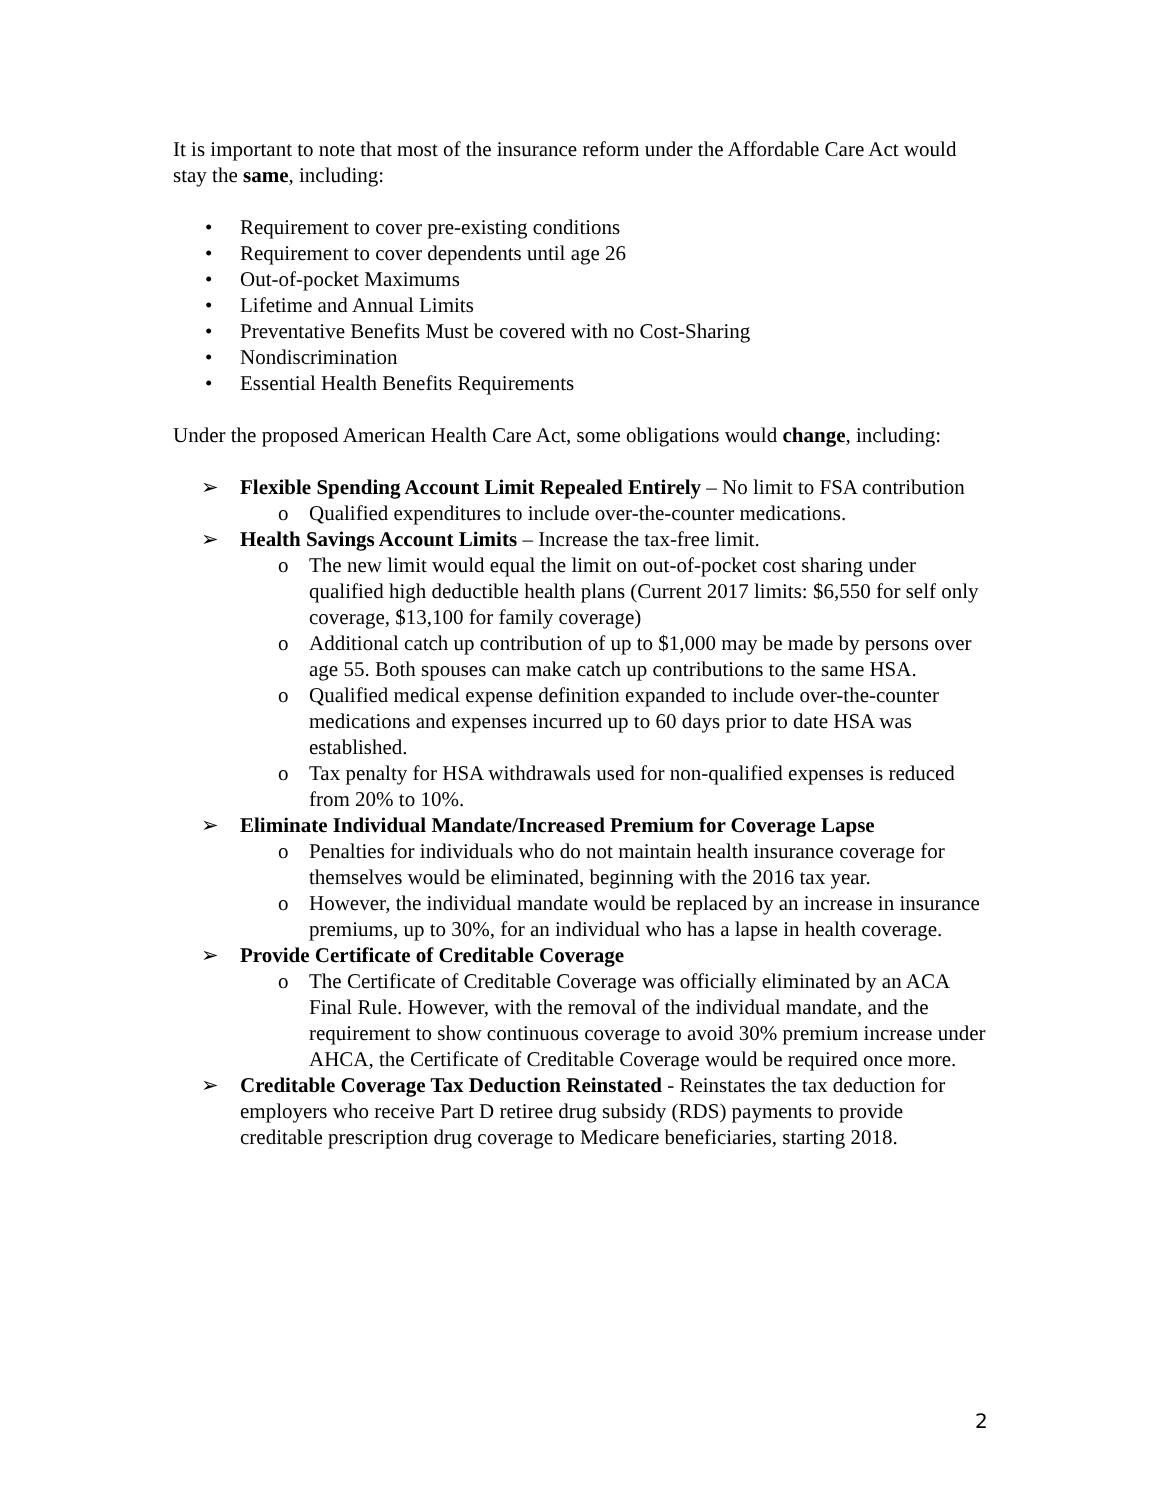It is important to note that most of the insurance reform under the Affordable Care Act would stay the same, including:
• Requirement to cover pre-existing conditions
• Requirement to cover dependents until age 26
• Out-of-pocket Maximums
• Lifetime and Annual Limits
• Preventative Benefits Must be covered with no Cost-Sharing
• Nondiscrimination
• Essential Health Benefits Requirements
Under the proposed American Health Care Act, some obligations would change, including:
➢ Flexible Spending Account Limit Repealed Entirely – No limit to FSA contribution
o Qualified expenditures to include over-the-counter medications.
➢ Health Savings Account Limits – Increase the tax-free limit.
o The new limit would equal the limit on out-of-pocket cost sharing under qualified high deductible health plans (Current 2017 limits: $6,550 for self only coverage, $13,100 for family coverage)
o Additional catch up contribution of up to $1,000 may be made by persons over age 55. Both spouses can make catch up contributions to the same HSA.
o Qualified medical expense definition expanded to include over-the-counter medications and expenses incurred up to 60 days prior to date HSA was established.
o Tax penalty for HSA withdrawals used for non-qualified expenses is reduced from 20% to 10%.
➢ Eliminate Individual Mandate/Increased Premium for Coverage Lapse
o Penalties for individuals who do not maintain health insurance coverage for themselves would be eliminated, beginning with the 2016 tax year.
o However, the individual mandate would be replaced by an increase in insurance premiums, up to 30%, for an individual who has a lapse in health coverage.
➢ Provide Certificate of Creditable Coverage
o The Certificate of Creditable Coverage was officially eliminated by an ACA Final Rule. However, with the removal of the individual mandate, and the requirement to show continuous coverage to avoid 30% premium increase under AHCA, the Certificate of Creditable Coverage would be required once more.
➢ Creditable Coverage Tax Deduction Reinstated - Reinstates the tax deduction for employers who receive Part D retiree drug subsidy (RDS) payments to provide creditable prescription drug coverage to Medicare beneficiaries, starting 2018.
2